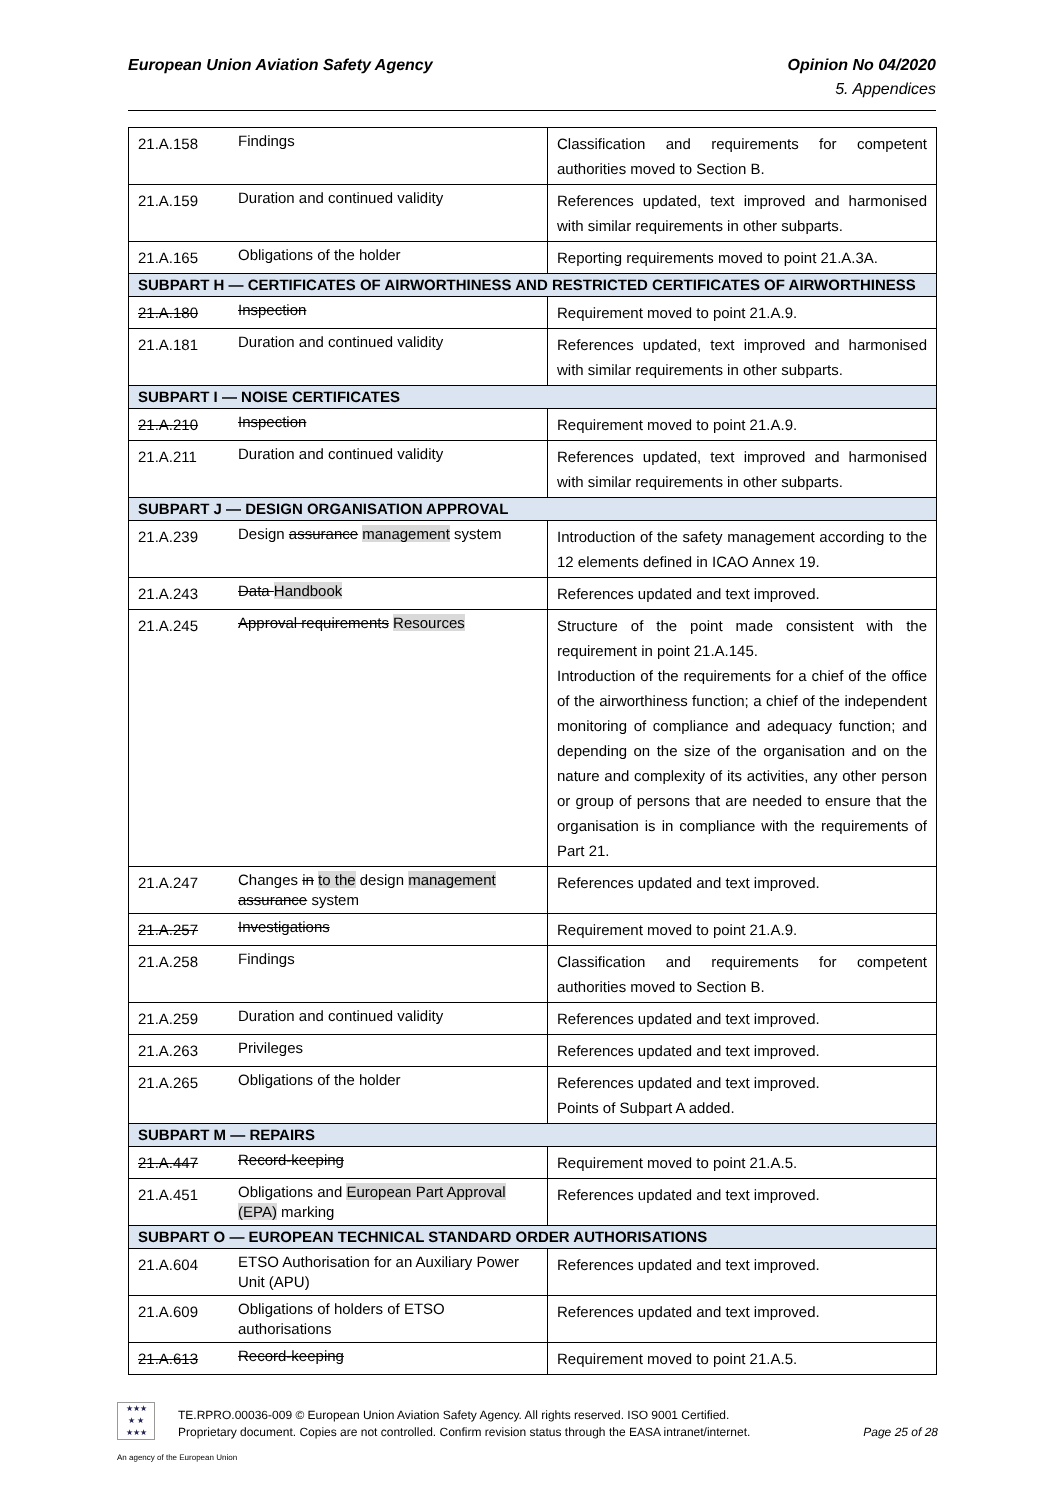European Union Aviation Safety Agency
Opinion No 04/2020
5. Appendices
| 21.A.158 | Findings | Classification and requirements for competent authorities moved to Section B. |
| 21.A.159 | Duration and continued validity | References updated, text improved and harmonised with similar requirements in other subparts. |
| 21.A.165 | Obligations of the holder | Reporting requirements moved to point 21.A.3A. |
| SUBPART H — CERTIFICATES OF AIRWORTHINESS AND RESTRICTED CERTIFICATES OF AIRWORTHINESS | | |
| 21.A.180 | Inspection | Requirement moved to point 21.A.9. |
| 21.A.181 | Duration and continued validity | References updated, text improved and harmonised with similar requirements in other subparts. |
| SUBPART I — NOISE CERTIFICATES | | |
| 21.A.210 | Inspection | Requirement moved to point 21.A.9. |
| 21.A.211 | Duration and continued validity | References updated, text improved and harmonised with similar requirements in other subparts. |
| SUBPART J — DESIGN ORGANISATION APPROVAL | | |
| 21.A.239 | Design assurance management system | Introduction of the safety management according to the 12 elements defined in ICAO Annex 19. |
| 21.A.243 | Data Handbook | References updated and text improved. |
| 21.A.245 | Approval requirements Resources | Structure of the point made consistent with the requirement in point 21.A.145. Introduction of the requirements for a chief of the office of the airworthiness function; a chief of the independent monitoring of compliance and adequacy function; and depending on the size of the organisation and on the nature and complexity of its activities, any other person or group of persons that are needed to ensure that the organisation is in compliance with the requirements of Part 21. |
| 21.A.247 | Changes in to the design management assurance system | References updated and text improved. |
| 21.A.257 | Investigations | Requirement moved to point 21.A.9. |
| 21.A.258 | Findings | Classification and requirements for competent authorities moved to Section B. |
| 21.A.259 | Duration and continued validity | References updated and text improved. |
| 21.A.263 | Privileges | References updated and text improved. |
| 21.A.265 | Obligations of the holder | References updated and text improved. Points of Subpart A added. |
| SUBPART M — REPAIRS | | |
| 21.A.447 | Record-keeping | Requirement moved to point 21.A.5. |
| 21.A.451 | Obligations and European Part Approval (EPA) marking | References updated and text improved. |
| SUBPART O — EUROPEAN TECHNICAL STANDARD ORDER AUTHORISATIONS | | |
| 21.A.604 | ETSO Authorisation for an Auxiliary Power Unit (APU) | References updated and text improved. |
| 21.A.609 | Obligations of holders of ETSO authorisations | References updated and text improved. |
| 21.A.613 | Record-keeping | Requirement moved to point 21.A.5. |
★★★
★ ★
★★★
An agency of the European Union
TE.RPRO.00036-009 © European Union Aviation Safety Agency. All rights reserved. ISO 9001 Certified.
Proprietary document. Copies are not controlled. Confirm revision status through the EASA intranet/internet. Page 25 of 28